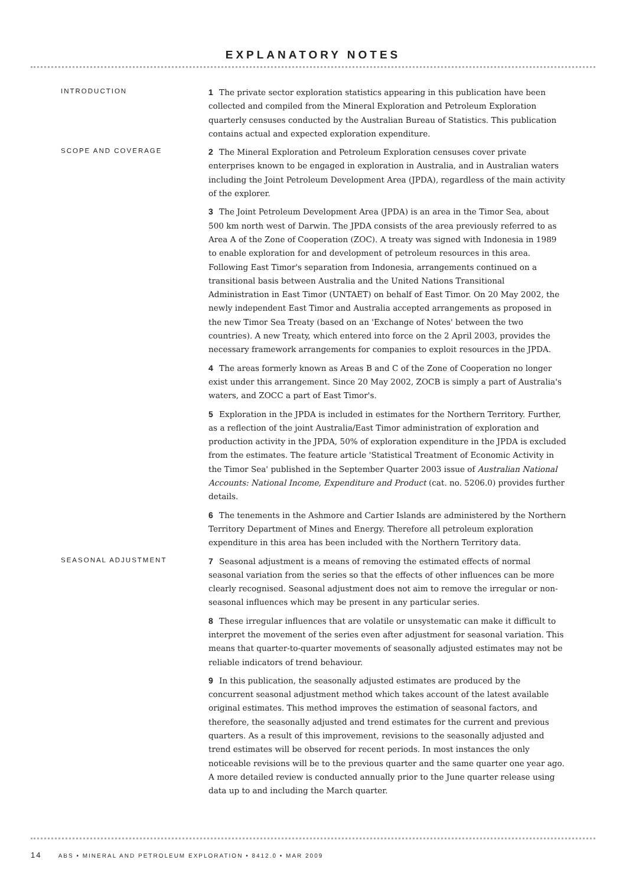EXPLANATORY NOTES
INTRODUCTION
1 The private sector exploration statistics appearing in this publication have been collected and compiled from the Mineral Exploration and Petroleum Exploration quarterly censuses conducted by the Australian Bureau of Statistics. This publication contains actual and expected exploration expenditure.
SCOPE AND COVERAGE
2 The Mineral Exploration and Petroleum Exploration censuses cover private enterprises known to be engaged in exploration in Australia, and in Australian waters including the Joint Petroleum Development Area (JPDA), regardless of the main activity of the explorer.
3 The Joint Petroleum Development Area (JPDA) is an area in the Timor Sea, about 500 km north west of Darwin. The JPDA consists of the area previously referred to as Area A of the Zone of Cooperation (ZOC). A treaty was signed with Indonesia in 1989 to enable exploration for and development of petroleum resources in this area. Following East Timor's separation from Indonesia, arrangements continued on a transitional basis between Australia and the United Nations Transitional Administration in East Timor (UNTAET) on behalf of East Timor. On 20 May 2002, the newly independent East Timor and Australia accepted arrangements as proposed in the new Timor Sea Treaty (based on an 'Exchange of Notes' between the two countries). A new Treaty, which entered into force on the 2 April 2003, provides the necessary framework arrangements for companies to exploit resources in the JPDA.
4 The areas formerly known as Areas B and C of the Zone of Cooperation no longer exist under this arrangement. Since 20 May 2002, ZOCB is simply a part of Australia's waters, and ZOCC a part of East Timor's.
5 Exploration in the JPDA is included in estimates for the Northern Territory. Further, as a reflection of the joint Australia/East Timor administration of exploration and production activity in the JPDA, 50% of exploration expenditure in the JPDA is excluded from the estimates. The feature article 'Statistical Treatment of Economic Activity in the Timor Sea' published in the September Quarter 2003 issue of Australian National Accounts: National Income, Expenditure and Product (cat. no. 5206.0) provides further details.
6 The tenements in the Ashmore and Cartier Islands are administered by the Northern Territory Department of Mines and Energy. Therefore all petroleum exploration expenditure in this area has been included with the Northern Territory data.
SEASONAL ADJUSTMENT
7 Seasonal adjustment is a means of removing the estimated effects of normal seasonal variation from the series so that the effects of other influences can be more clearly recognised. Seasonal adjustment does not aim to remove the irregular or non-seasonal influences which may be present in any particular series.
8 These irregular influences that are volatile or unsystematic can make it difficult to interpret the movement of the series even after adjustment for seasonal variation. This means that quarter-to-quarter movements of seasonally adjusted estimates may not be reliable indicators of trend behaviour.
9 In this publication, the seasonally adjusted estimates are produced by the concurrent seasonal adjustment method which takes account of the latest available original estimates. This method improves the estimation of seasonal factors, and therefore, the seasonally adjusted and trend estimates for the current and previous quarters. As a result of this improvement, revisions to the seasonally adjusted and trend estimates will be observed for recent periods. In most instances the only noticeable revisions will be to the previous quarter and the same quarter one year ago. A more detailed review is conducted annually prior to the June quarter release using data up to and including the March quarter.
14 ABS • MINERAL AND PETROLEUM EXPLORATION • 8412.0 • MAR 2009